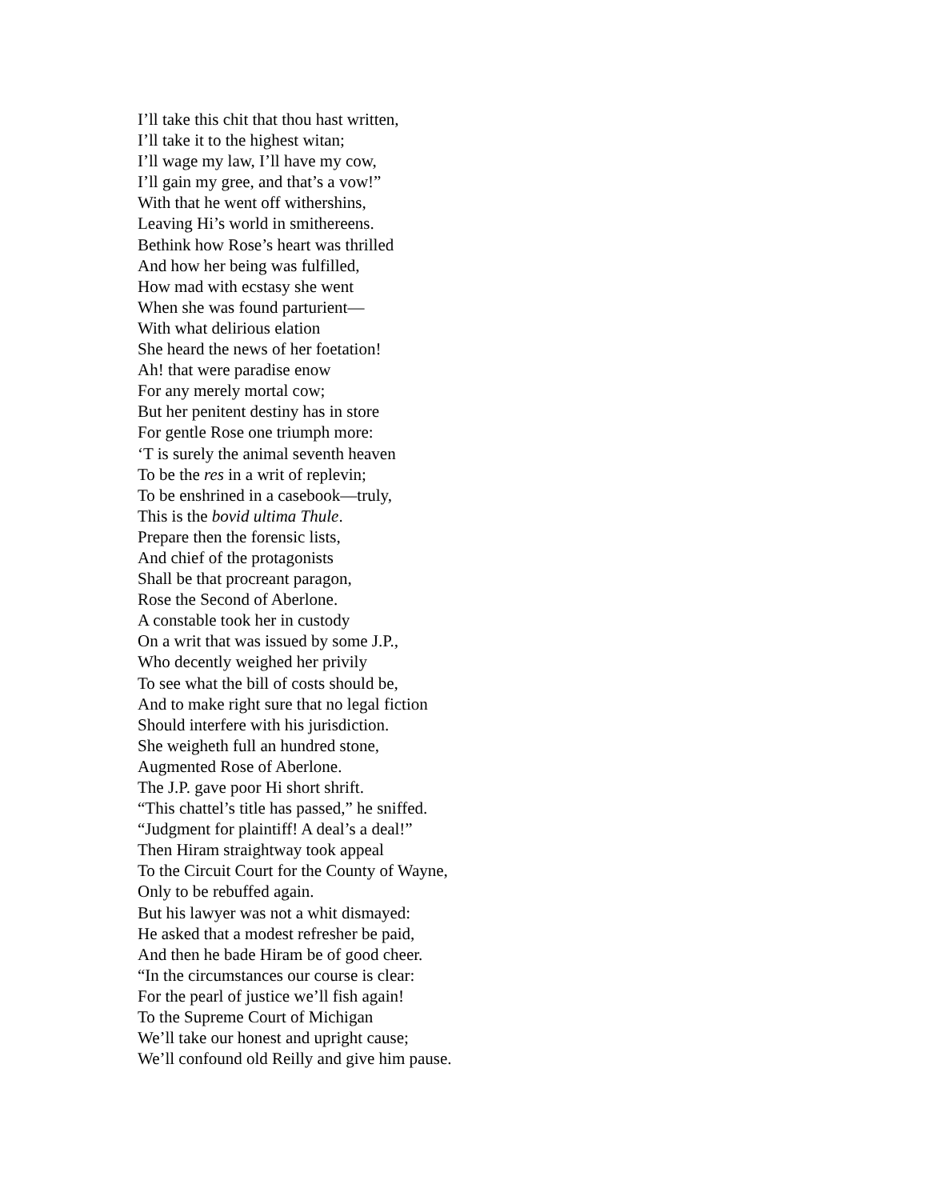I’ll take this chit that thou hast written,
I’ll take it to the highest witan;
I’ll wage my law, I’ll have my cow,
I’ll gain my gree, and that’s a vow!”
With that he went off withershins,
Leaving Hi’s world in smithereens.
Bethink how Rose’s heart was thrilled
And how her being was fulfilled,
How mad with ecstasy she went
When she was found parturient—
With what delirious elation
She heard the news of her foetation!
Ah! that were paradise enow
For any merely mortal cow;
But her penitent destiny has in store
For gentle Rose one triumph more:
‘T is surely the animal seventh heaven
To be the res in a writ of replevin;
To be enshrined in a casebook—truly,
This is the bovid ultima Thule.
Prepare then the forensic lists,
And chief of the protagonists
Shall be that procreant paragon,
Rose the Second of Aberlone.
A constable took her in custody
On a writ that was issued by some J.P.,
Who decently weighed her privily
To see what the bill of costs should be,
And to make right sure that no legal fiction
Should interfere with his jurisdiction.
She weigheth full an hundred stone,
Augmented Rose of Aberlone.
The J.P. gave poor Hi short shrift.
“This chattel’s title has passed,” he sniffed.
“Judgment for plaintiff! A deal’s a deal!”
Then Hiram straightway took appeal
To the Circuit Court for the County of Wayne,
Only to be rebuffed again.
But his lawyer was not a whit dismayed:
He asked that a modest refresher be paid,
And then he bade Hiram be of good cheer.
“In the circumstances our course is clear:
For the pearl of justice we’ll fish again!
To the Supreme Court of Michigan
We’ll take our honest and upright cause;
We’ll confound old Reilly and give him pause.